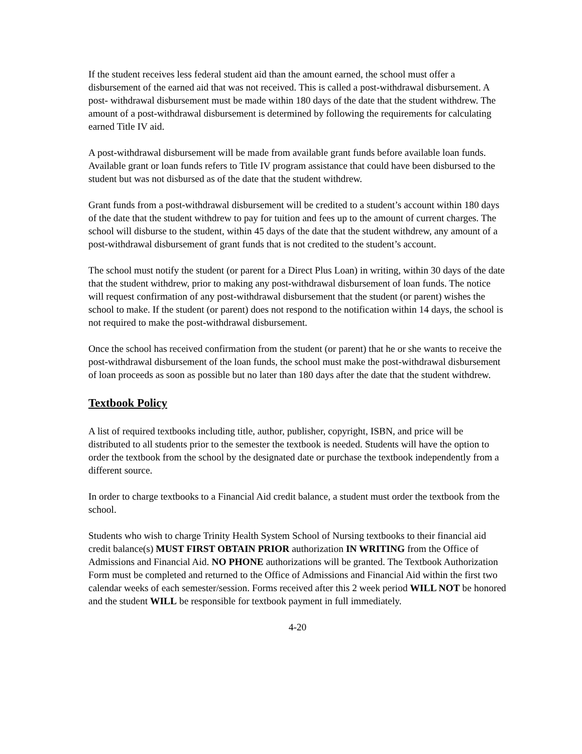If the student receives less federal student aid than the amount earned, the school must offer a disbursement of the earned aid that was not received. This is called a post-withdrawal disbursement. A post- withdrawal disbursement must be made within 180 days of the date that the student withdrew. The amount of a post-withdrawal disbursement is determined by following the requirements for calculating earned Title IV aid.
A post-withdrawal disbursement will be made from available grant funds before available loan funds. Available grant or loan funds refers to Title IV program assistance that could have been disbursed to the student but was not disbursed as of the date that the student withdrew.
Grant funds from a post-withdrawal disbursement will be credited to a student’s account within 180 days of the date that the student withdrew to pay for tuition and fees up to the amount of current charges. The school will disburse to the student, within 45 days of the date that the student withdrew, any amount of a post-withdrawal disbursement of grant funds that is not credited to the student’s account.
The school must notify the student (or parent for a Direct Plus Loan) in writing, within 30 days of the date that the student withdrew, prior to making any post-withdrawal disbursement of loan funds. The notice will request confirmation of any post-withdrawal disbursement that the student (or parent) wishes the school to make. If the student (or parent) does not respond to the notification within 14 days, the school is not required to make the post-withdrawal disbursement.
Once the school has received confirmation from the student (or parent) that he or she wants to receive the post-withdrawal disbursement of the loan funds, the school must make the post-withdrawal disbursement of loan proceeds as soon as possible but no later than 180 days after the date that the student withdrew.
Textbook Policy
A list of required textbooks including title, author, publisher, copyright, ISBN, and price will be distributed to all students prior to the semester the textbook is needed. Students will have the option to order the textbook from the school by the designated date or purchase the textbook independently from a different source.
In order to charge textbooks to a Financial Aid credit balance, a student must order the textbook from the school.
Students who wish to charge Trinity Health System School of Nursing textbooks to their financial aid credit balance(s) MUST FIRST OBTAIN PRIOR authorization IN WRITING from the Office of Admissions and Financial Aid. NO PHONE authorizations will be granted. The Textbook Authorization Form must be completed and returned to the Office of Admissions and Financial Aid within the first two calendar weeks of each semester/session. Forms received after this 2 week period WILL NOT be honored and the student WILL be responsible for textbook payment in full immediately.
4-20